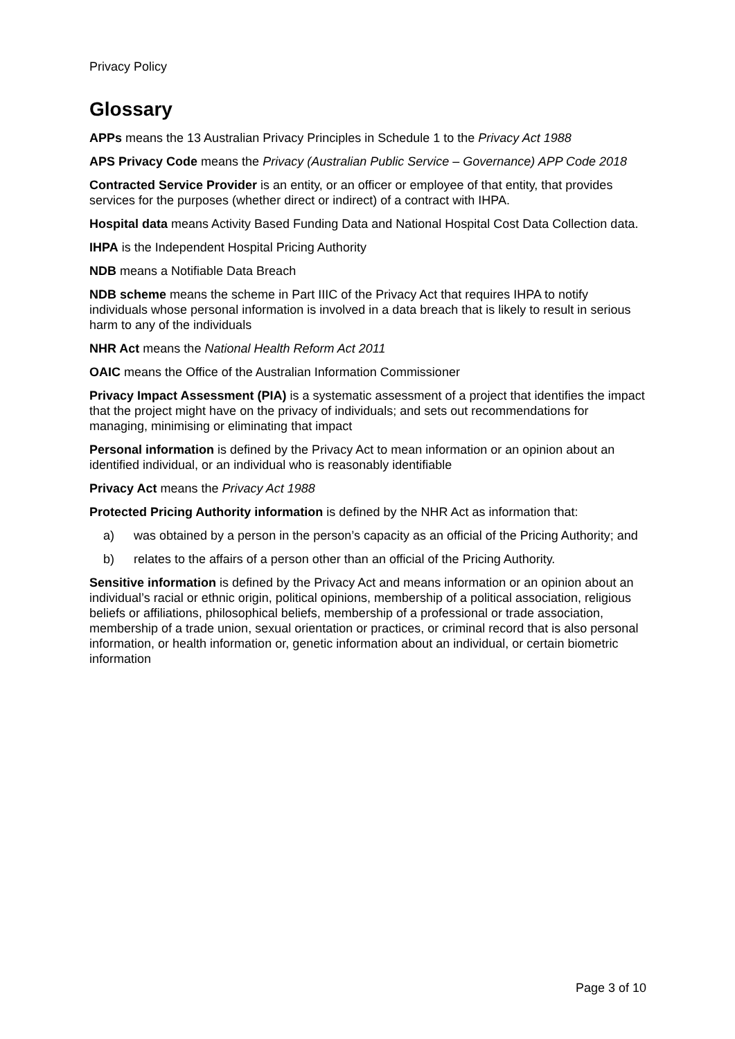Privacy Policy
Glossary
APPs means the 13 Australian Privacy Principles in Schedule 1 to the Privacy Act 1988
APS Privacy Code means the Privacy (Australian Public Service – Governance) APP Code 2018
Contracted Service Provider is an entity, or an officer or employee of that entity, that provides services for the purposes (whether direct or indirect) of a contract with IHPA.
Hospital data means Activity Based Funding Data and National Hospital Cost Data Collection data.
IHPA is the Independent Hospital Pricing Authority
NDB means a Notifiable Data Breach
NDB scheme means the scheme in Part IIIC of the Privacy Act that requires IHPA to notify individuals whose personal information is involved in a data breach that is likely to result in serious harm to any of the individuals
NHR Act means the National Health Reform Act 2011
OAIC means the Office of the Australian Information Commissioner
Privacy Impact Assessment (PIA) is a systematic assessment of a project that identifies the impact that the project might have on the privacy of individuals; and sets out recommendations for managing, minimising or eliminating that impact
Personal information is defined by the Privacy Act to mean information or an opinion about an identified individual, or an individual who is reasonably identifiable
Privacy Act means the Privacy Act 1988
Protected Pricing Authority information is defined by the NHR Act as information that:
a) was obtained by a person in the person’s capacity as an official of the Pricing Authority; and
b) relates to the affairs of a person other than an official of the Pricing Authority.
Sensitive information is defined by the Privacy Act and means information or an opinion about an individual’s racial or ethnic origin, political opinions, membership of a political association, religious beliefs or affiliations, philosophical beliefs, membership of a professional or trade association, membership of a trade union, sexual orientation or practices, or criminal record that is also personal information, or health information or, genetic information about an individual, or certain biometric information
Page 3 of 10